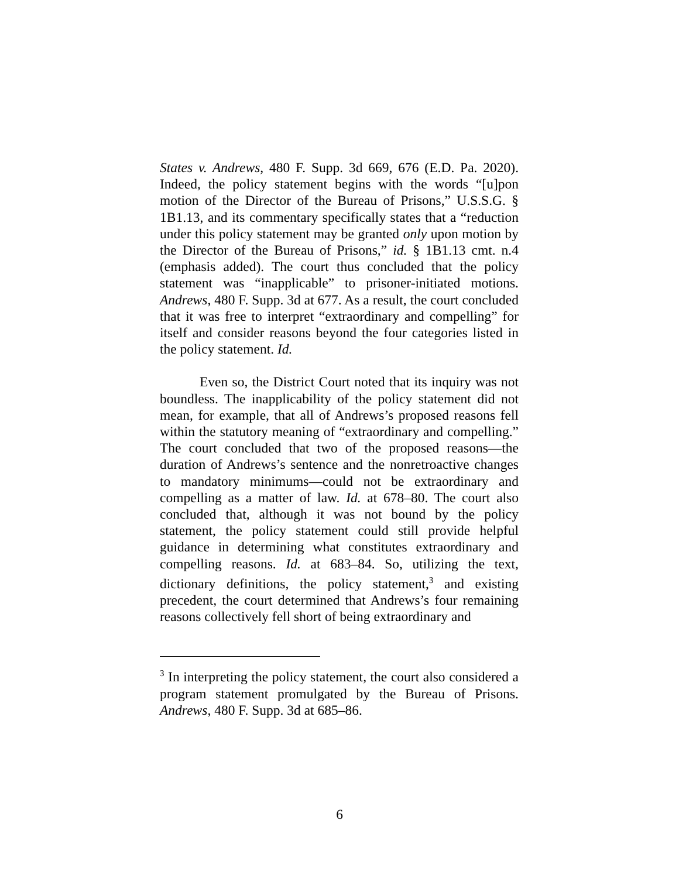States v. Andrews, 480 F. Supp. 3d 669, 676 (E.D. Pa. 2020). Indeed, the policy statement begins with the words “[u]pon motion of the Director of the Bureau of Prisons,” U.S.S.G. § 1B1.13, and its commentary specifically states that a “reduction under this policy statement may be granted only upon motion by the Director of the Bureau of Prisons,” id. § 1B1.13 cmt. n.4 (emphasis added). The court thus concluded that the policy statement was “inapplicable” to prisoner-initiated motions. Andrews, 480 F. Supp. 3d at 677. As a result, the court concluded that it was free to interpret “extraordinary and compelling” for itself and consider reasons beyond the four categories listed in the policy statement. Id.
Even so, the District Court noted that its inquiry was not boundless. The inapplicability of the policy statement did not mean, for example, that all of Andrews’s proposed reasons fell within the statutory meaning of “extraordinary and compelling.” The court concluded that two of the proposed reasons—the duration of Andrews’s sentence and the nonretroactive changes to mandatory minimums—could not be extraordinary and compelling as a matter of law. Id. at 678–80. The court also concluded that, although it was not bound by the policy statement, the policy statement could still provide helpful guidance in determining what constitutes extraordinary and compelling reasons. Id. at 683–84. So, utilizing the text, dictionary definitions, the policy statement,<sup>3</sup> and existing precedent, the court determined that Andrews’s four remaining reasons collectively fell short of being extraordinary and
<sup>3</sup> In interpreting the policy statement, the court also considered a program statement promulgated by the Bureau of Prisons. Andrews, 480 F. Supp. 3d at 685–86.
6